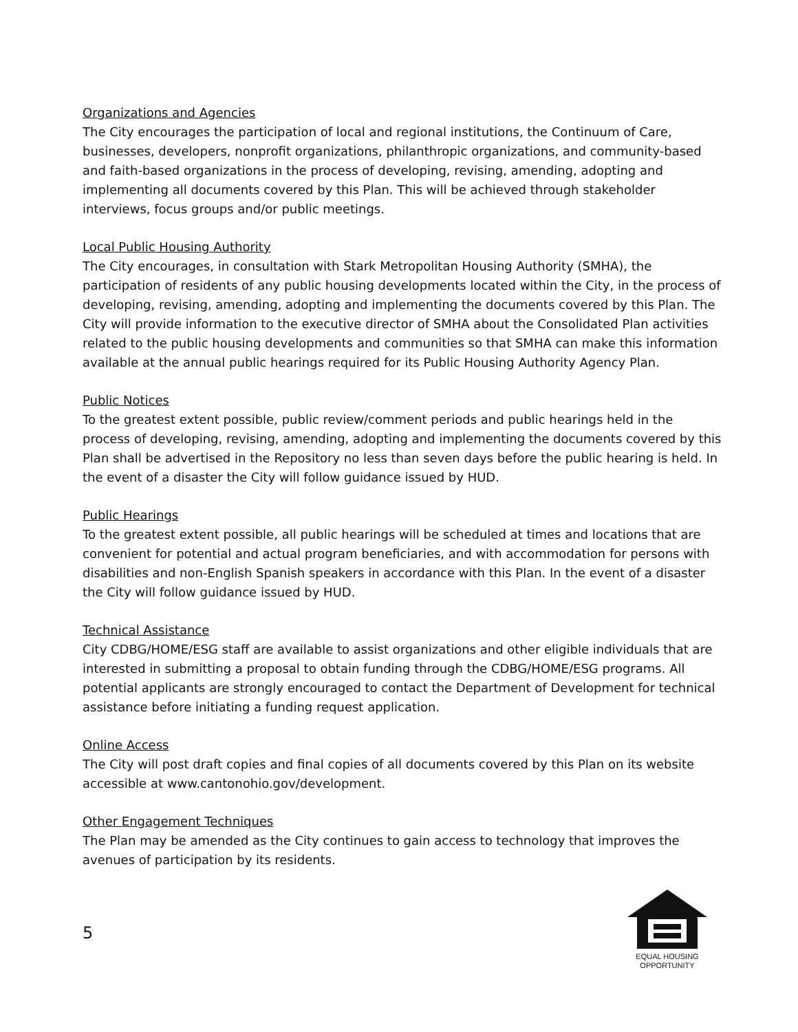Organizations and Agencies
The City encourages the participation of local and regional institutions, the Continuum of Care, businesses, developers, nonprofit organizations, philanthropic organizations, and community-based and faith-based organizations in the process of developing, revising, amending, adopting and implementing all documents covered by this Plan. This will be achieved through stakeholder interviews, focus groups and/or public meetings.
Local Public Housing Authority
The City encourages, in consultation with Stark Metropolitan Housing Authority (SMHA), the participation of residents of any public housing developments located within the City, in the process of developing, revising, amending, adopting and implementing the documents covered by this Plan. The City will provide information to the executive director of SMHA about the Consolidated Plan activities related to the public housing developments and communities so that SMHA can make this information available at the annual public hearings required for its Public Housing Authority Agency Plan.
Public Notices
To the greatest extent possible, public review/comment periods and public hearings held in the process of developing, revising, amending, adopting and implementing the documents covered by this Plan shall be advertised in the Repository no less than seven days before the public hearing is held. In the event of a disaster the City will follow guidance issued by HUD.
Public Hearings
To the greatest extent possible, all public hearings will be scheduled at times and locations that are convenient for potential and actual program beneficiaries, and with accommodation for persons with disabilities and non-English Spanish speakers in accordance with this Plan. In the event of a disaster the City will follow guidance issued by HUD.
Technical Assistance
City CDBG/HOME/ESG staff are available to assist organizations and other eligible individuals that are interested in submitting a proposal to obtain funding through the CDBG/HOME/ESG programs. All potential applicants are strongly encouraged to contact the Department of Development for technical assistance before initiating a funding request application.
Online Access
The City will post draft copies and final copies of all documents covered by this Plan on its website accessible at www.cantonohio.gov/development.
Other Engagement Techniques
The Plan may be amended as the City continues to gain access to technology that improves the avenues of participation by its residents.
5
EQUAL HOUSING
OPPORTUNITY